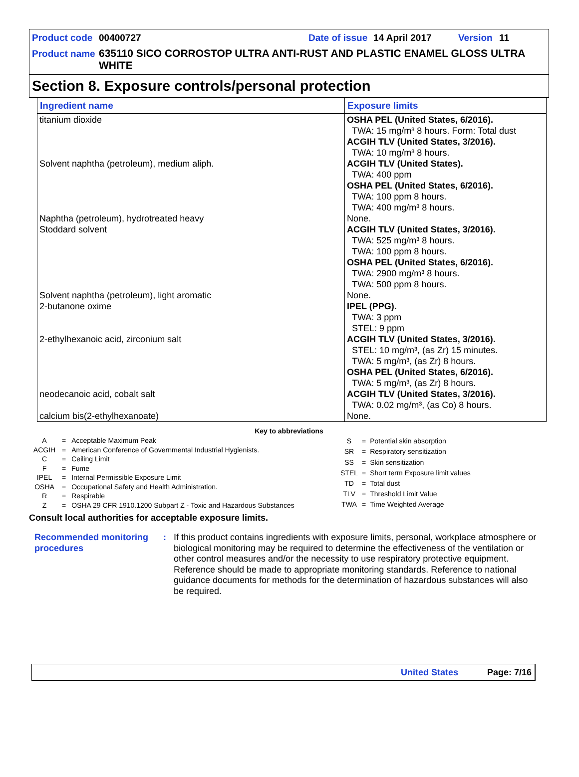Product code 00400727 Date of issue 14 April 2017 Version 11
Product name 635110 SICO CORROSTOP ULTRA ANTI-RUST AND PLASTIC ENAMEL GLOSS ULTRA WHITE
Section 8. Exposure controls/personal protection
| Ingredient name | Exposure limits |
| --- | --- |
| titanium dioxide | OSHA PEL (United States, 6/2016). TWA: 15 mg/m³ 8 hours. Form: Total dust ACGIH TLV (United States, 3/2016). TWA: 10 mg/m³ 8 hours. |
| Solvent naphtha (petroleum), medium aliph. | ACGIH TLV (United States). TWA: 400 ppm OSHA PEL (United States, 6/2016). TWA: 100 ppm 8 hours. TWA: 400 mg/m³ 8 hours. |
| Naphtha (petroleum), hydrotreated heavy | None. |
| Stoddard solvent | ACGIH TLV (United States, 3/2016). TWA: 525 mg/m³ 8 hours. TWA: 100 ppm 8 hours. OSHA PEL (United States, 6/2016). TWA: 2900 mg/m³ 8 hours. TWA: 500 ppm 8 hours. |
| Solvent naphtha (petroleum), light aromatic | None. |
| 2-butanone oxime | IPEL (PPG). TWA: 3 ppm STEL: 9 ppm |
| 2-ethylhexanoic acid, zirconium salt | ACGIH TLV (United States, 3/2016). STEL: 10 mg/m³, (as Zr) 15 minutes. TWA: 5 mg/m³, (as Zr) 8 hours. OSHA PEL (United States, 6/2016). TWA: 5 mg/m³, (as Zr) 8 hours. |
| neodecanoic acid, cobalt salt | ACGIH TLV (United States, 3/2016). TWA: 0.02 mg/m³, (as Co) 8 hours. |
| calcium bis(2-ethylhexanoate) | None. |
Key to abbreviations
| A | = | Acceptable Maximum Peak |
| ACGIH | = | American Conference of Governmental Industrial Hygienists. |
| C | = | Ceiling Limit |
| F | = | Fume |
| IPEL | = | Internal Permissible Exposure Limit |
| OSHA | = | Occupational Safety and Health Administration. |
| R | = | Respirable |
| Z | = | OSHA 29 CFR 1910.1200 Subpart Z - Toxic and Hazardous Substances |
| S | = | Potential skin absorption |
| SR | = | Respiratory sensitization |
| SS | = | Skin sensitization |
| STEL | = | Short term Exposure limit values |
| TD | = | Total dust |
| TLV | = | Threshold Limit Value |
| TWA | = | Time Weighted Average |
Consult local authorities for acceptable exposure limits.
Recommended monitoring procedures
: If this product contains ingredients with exposure limits, personal, workplace atmosphere or biological monitoring may be required to determine the effectiveness of the ventilation or other control measures and/or the necessity to use respiratory protective equipment. Reference should be made to appropriate monitoring standards. Reference to national guidance documents for methods for the determination of hazardous substances will also be required.
United States Page: 7/16